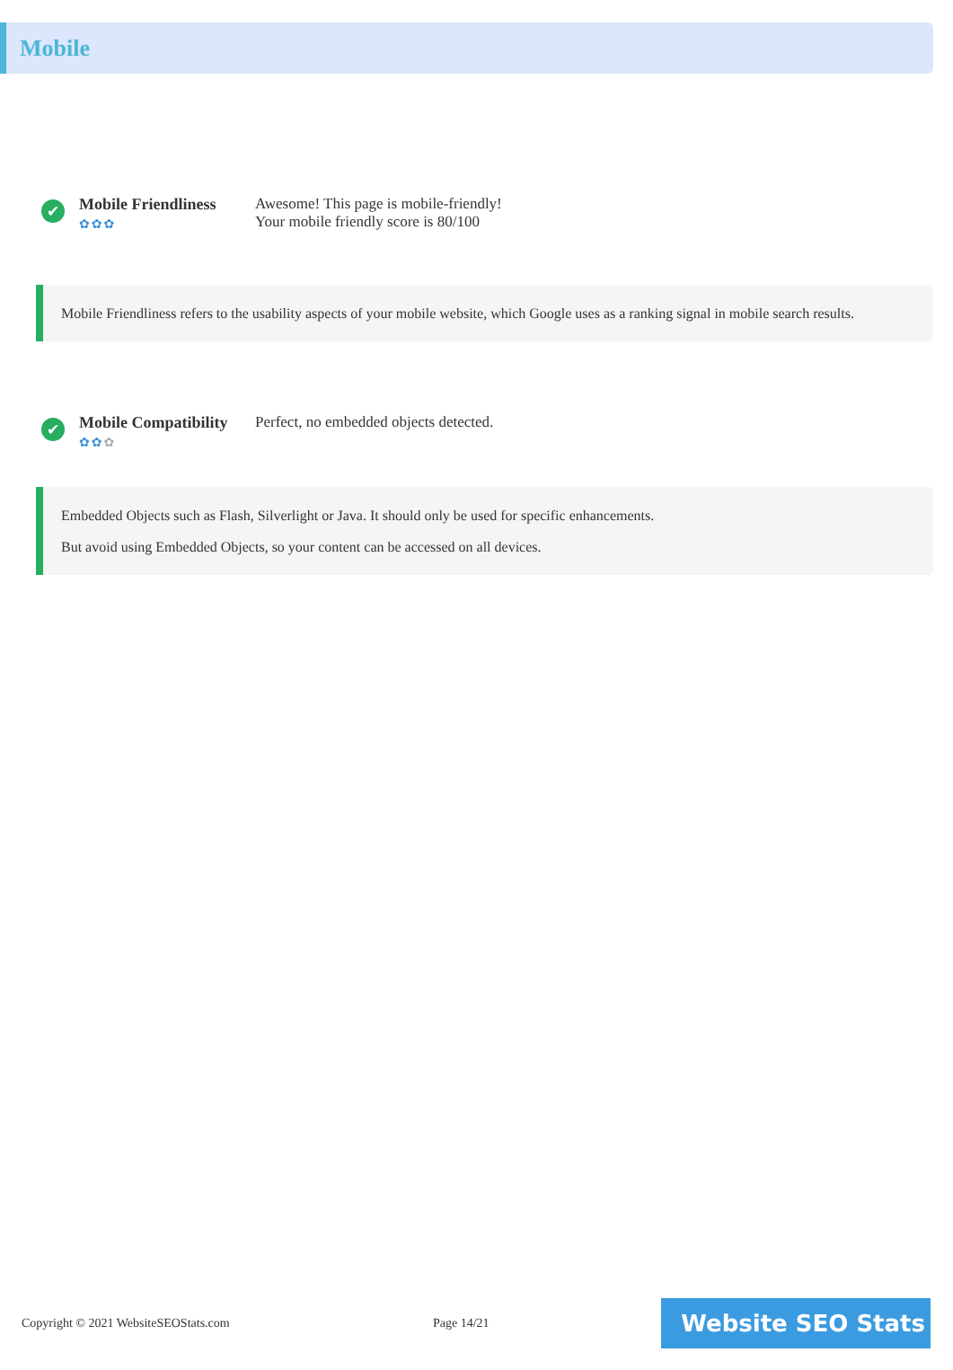Mobile
✔
Mobile Friendliness
✿✿✿
Awesome! This page is mobile-friendly!
Your mobile friendly score is 80/100
Mobile Friendliness refers to the usability aspects of your mobile website, which Google uses as a ranking signal in mobile search results.
✔
Mobile Compatibility
✿✿✿
Perfect, no embedded objects detected.
Embedded Objects such as Flash, Silverlight or Java. It should only be used for specific enhancements.
But avoid using Embedded Objects, so your content can be accessed on all devices.
Copyright © 2021 WebsiteSEOStats.com Page 14/21
Website SEO Stats